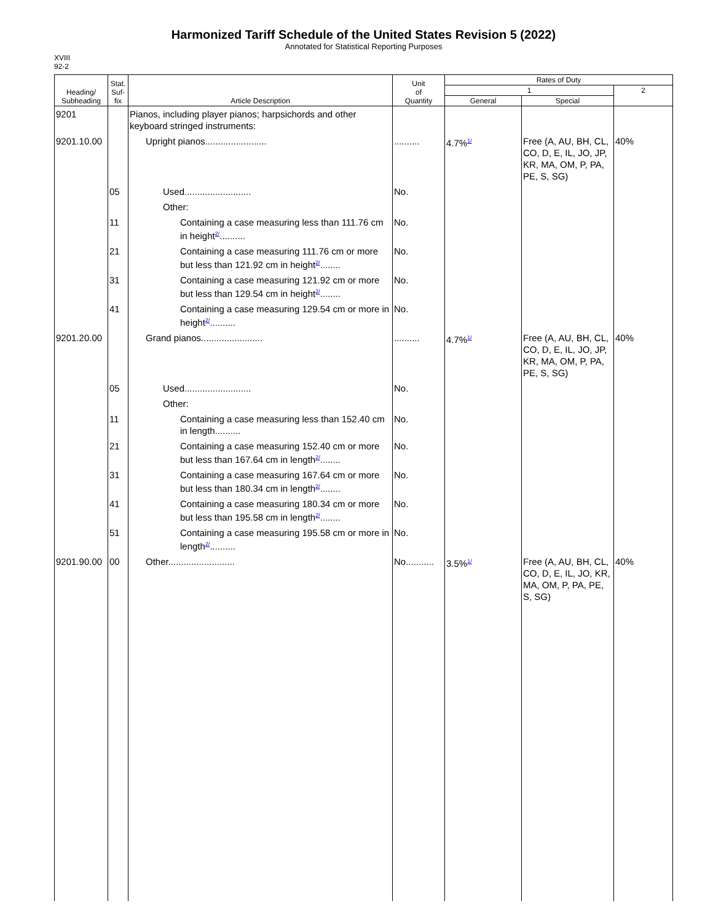Harmonized Tariff Schedule of the United States Revision 5 (2022)
Annotated for Statistical Reporting Purposes
XVIII
92-2
| Heading/ Subheading | Stat. Suf- fix | Article Description | Unit of Quantity | Rates of Duty | | |
| --- | --- | --- | --- | --- | --- | --- |
| | | | | 1 | | 2 |
| | | | | General | Special | |
| 9201 | | Pianos, including player pianos; harpsichords and other keyboard stringed instruments: | | | | |
| 9201.10.00 | | Upright pianos........................ | .......... | 4.7%<sup>1/</sup> | Free (A, AU, BH, CL, CO, D, E, IL, JO, JP, KR, MA, OM, P, PA, PE, S, SG) | 40% |
| | 05 | Used.......................... | No. | | | |
| | | Other: | | | | |
| | 11 | Containing a case measuring less than 111.76 cm in height<sup>2/</sup>.......... | No. | | | |
| | 21 | Containing a case measuring 111.76 cm or more but less than 121.92 cm in height<sup>2/</sup>........ | No. | | | |
| | 31 | Containing a case measuring 121.92 cm or more but less than 129.54 cm in height<sup>2/</sup>........ | No. | | | |
| | 41 | Containing a case measuring 129.54 cm or more in height<sup>2/</sup>.......... | No. | | | |
| 9201.20.00 | | Grand pianos........................ | .......... | 4.7%<sup>1/</sup> | Free (A, AU, BH, CL, CO, D, E, IL, JO, JP, KR, MA, OM, P, PA, PE, S, SG) | 40% |
| | 05 | Used.......................... | No. | | | |
| | | Other: | | | | |
| | 11 | Containing a case measuring less than 152.40 cm in length.......... | No. | | | |
| | 21 | Containing a case measuring 152.40 cm or more but less than 167.64 cm in length<sup>2/</sup>........ | No. | | | |
| | 31 | Containing a case measuring 167.64 cm or more but less than 180.34 cm in length<sup>2/</sup>........ | No. | | | |
| | 41 | Containing a case measuring 180.34 cm or more but less than 195.58 cm in length<sup>2/</sup>........ | No. | | | |
| | 51 | Containing a case measuring 195.58 cm or more in length<sup>2/</sup>.......... | No. | | | |
| 9201.90.00 | 00 | Other.......................... | No........... | 3.5%<sup>1/</sup> | Free (A, AU, BH, CL, CO, D, E, IL, JO, KR, MA, OM, P, PA, PE, S, SG) | 40% |